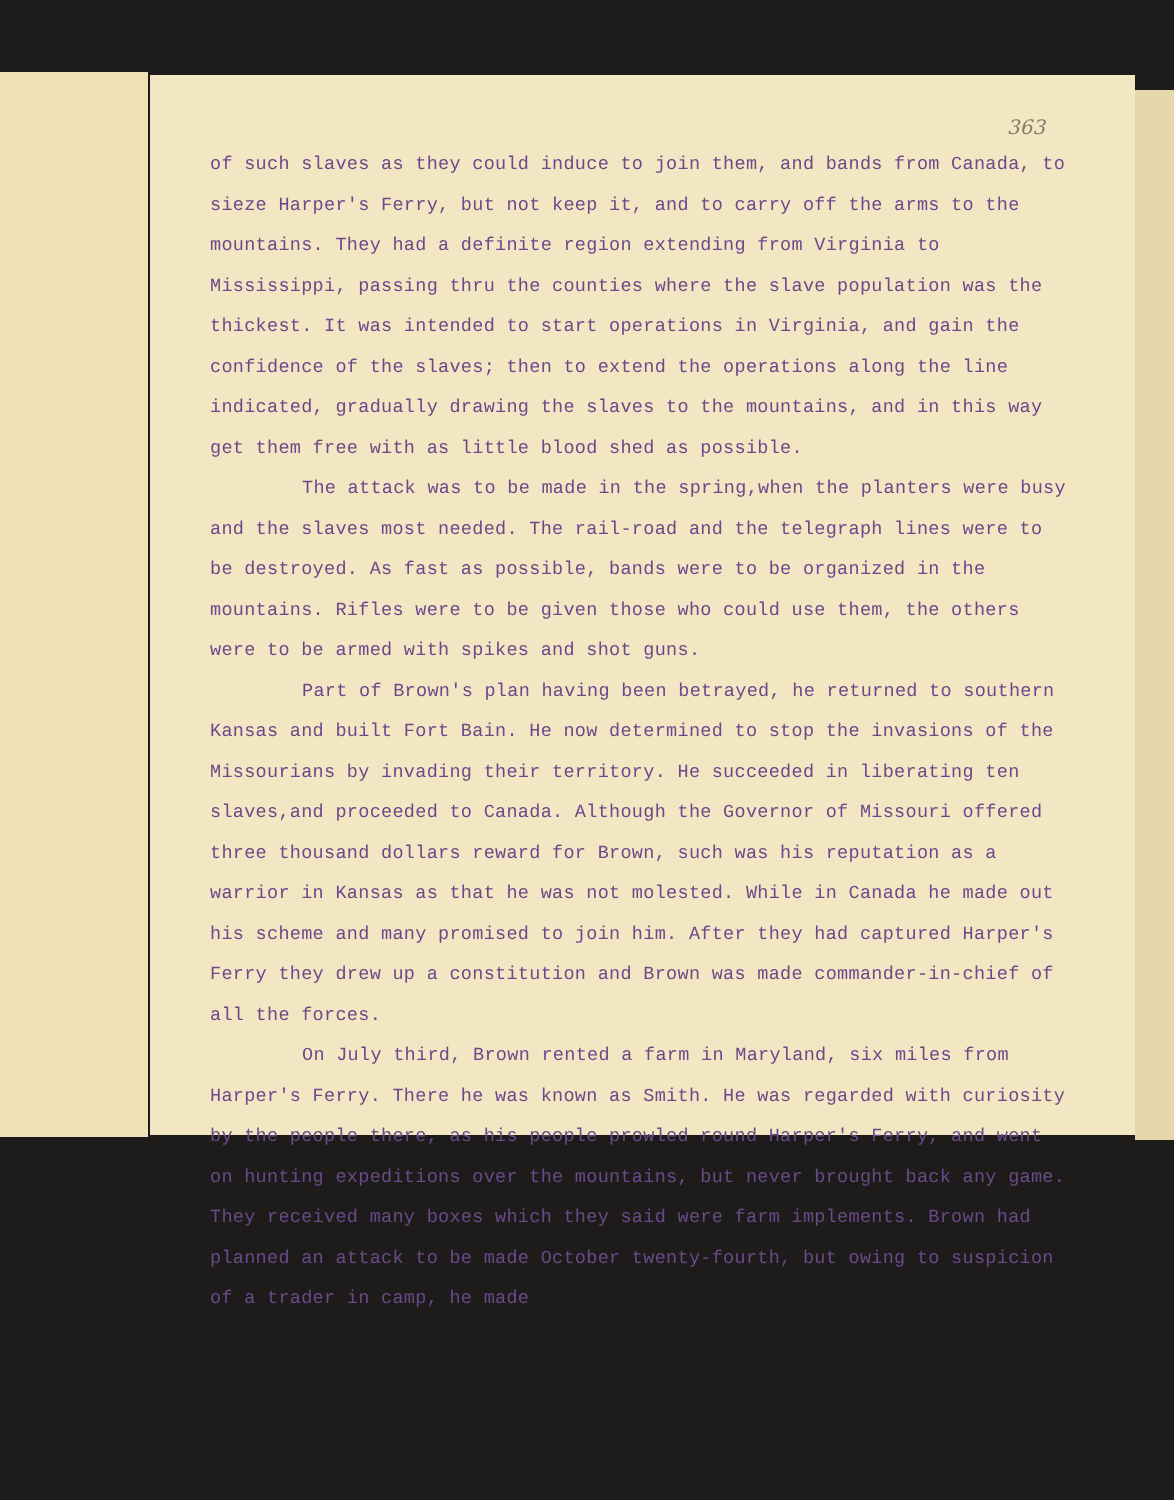363
of such slaves as they could induce to join them, and bands from Canada, to sieze Harper's Ferry, but not keep it, and to carry off the arms to the mountains. They had a definite region extending from Virginia to Mississippi, passing thru the counties where the slave population was the thickest. It was intended to start operations in Virginia, and gain the confidence of the slaves; then to extend the operations along the line indicated, gradually drawing the slaves to the mountains, and in this way get them free with as little blood shed as possible.
The attack was to be made in the spring,when the planters were busy and the slaves most needed. The rail-road and the telegraph lines were to be destroyed. As fast as possible, bands were to be organized in the mountains. Rifles were to be given those who could use them, the others were to be armed with spikes and shot guns.
Part of Brown's plan having been betrayed, he returned to southern Kansas and built Fort Bain. He now determined to stop the invasions of the Missourians by invading their territory. He succeeded in liberating ten slaves,and proceeded to Canada. Although the Governor of Missouri offered three thousand dollars reward for Brown, such was his reputation as a warrior in Kansas as that he was not molested. While in Canada he made out his scheme and many promised to join him. After they had captured Harper's Ferry they drew up a constitution and Brown was made commander-in-chief of all the forces.
On July third, Brown rented a farm in Maryland, six miles from Harper's Ferry. There he was known as Smith. He was regarded with curiosity by the people there, as his people prowled round Harper's Ferry, and went on hunting expeditions over the mountains, but never brought back any game. They received many boxes which they said were farm implements. Brown had planned an attack to be made October twenty-fourth, but owing to suspicion of a trader in camp, he made